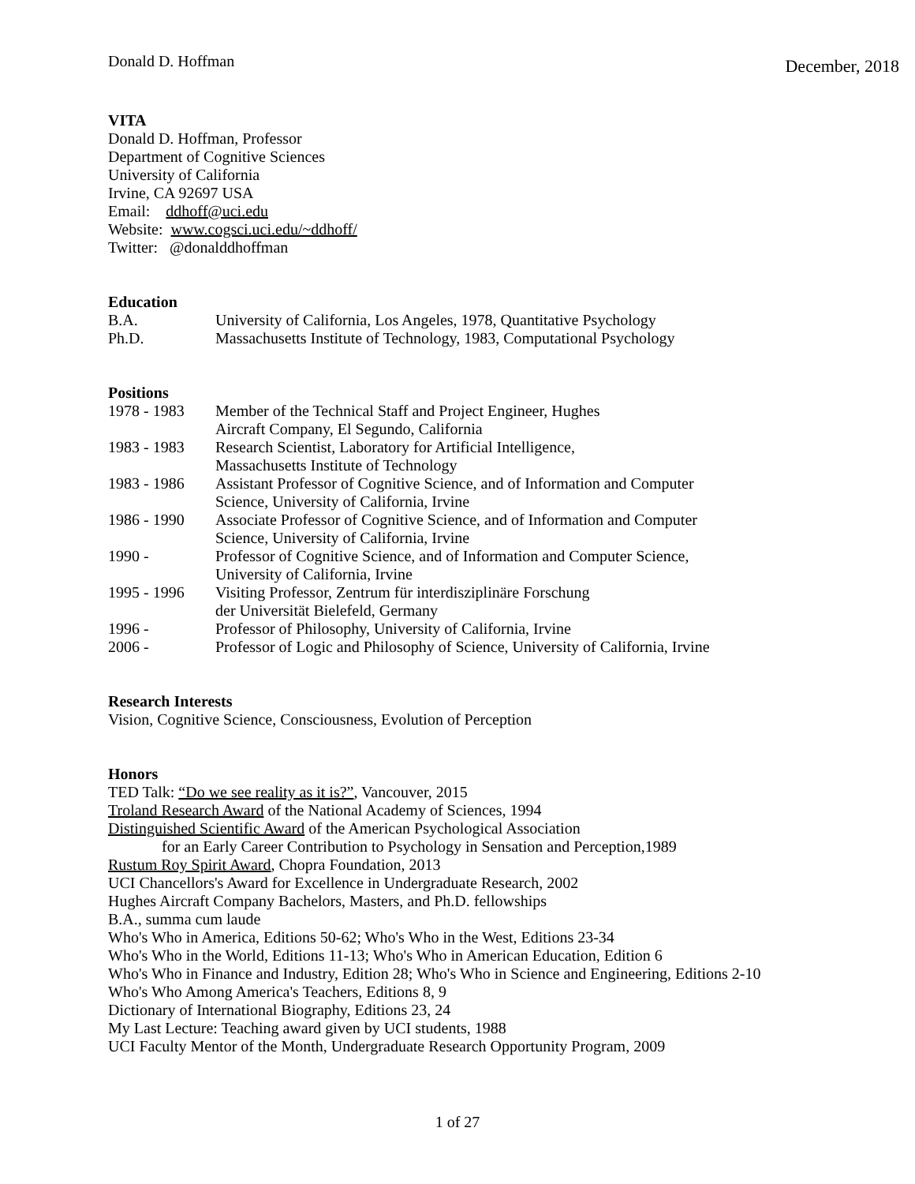Donald D. Hoffman December, 2018
VITA
Donald D. Hoffman, Professor
Department of Cognitive Sciences
University of California
Irvine, CA 92697 USA
Email: ddhoff@uci.edu
Website: www.cogsci.uci.edu/~ddhoff/
Twitter: @donalddhoffman
Education
| B.A. | University of California, Los Angeles, 1978, Quantitative Psychology |
| Ph.D. | Massachusetts Institute of Technology, 1983, Computational Psychology |
Positions
| 1978 - 1983 | Member of the Technical Staff and Project Engineer, Hughes Aircraft Company, El Segundo, California |
| 1983 - 1983 | Research Scientist, Laboratory for Artificial Intelligence, Massachusetts Institute of Technology |
| 1983 - 1986 | Assistant Professor of Cognitive Science, and of Information and Computer Science, University of California, Irvine |
| 1986 - 1990 | Associate Professor of Cognitive Science, and of Information and Computer Science, University of California, Irvine |
| 1990 - | Professor of Cognitive Science, and of Information and Computer Science, University of California, Irvine |
| 1995 - 1996 | Visiting Professor, Zentrum für interdisziplinäre Forschung der Universität Bielefeld, Germany |
| 1996 - | Professor of Philosophy, University of California, Irvine |
| 2006 - | Professor of Logic and Philosophy of Science, University of California, Irvine |
Research Interests
Vision, Cognitive Science, Consciousness, Evolution of Perception
Honors
TED Talk: “Do we see reality as it is?”, Vancouver, 2015
Troland Research Award of the National Academy of Sciences, 1994
Distinguished Scientific Award of the American Psychological Association
for an Early Career Contribution to Psychology in Sensation and Perception,1989
Rustum Roy Spirit Award, Chopra Foundation, 2013
UCI Chancellors's Award for Excellence in Undergraduate Research, 2002
Hughes Aircraft Company Bachelors, Masters, and Ph.D. fellowships
B.A., summa cum laude
Who's Who in America, Editions 50-62; Who's Who in the West, Editions 23-34
Who's Who in the World, Editions 11-13; Who's Who in American Education, Edition 6
Who's Who in Finance and Industry, Edition 28; Who's Who in Science and Engineering, Editions 2-10
Who's Who Among America's Teachers, Editions 8, 9
Dictionary of International Biography, Editions 23, 24
My Last Lecture: Teaching award given by UCI students, 1988
UCI Faculty Mentor of the Month, Undergraduate Research Opportunity Program, 2009
1 of 27